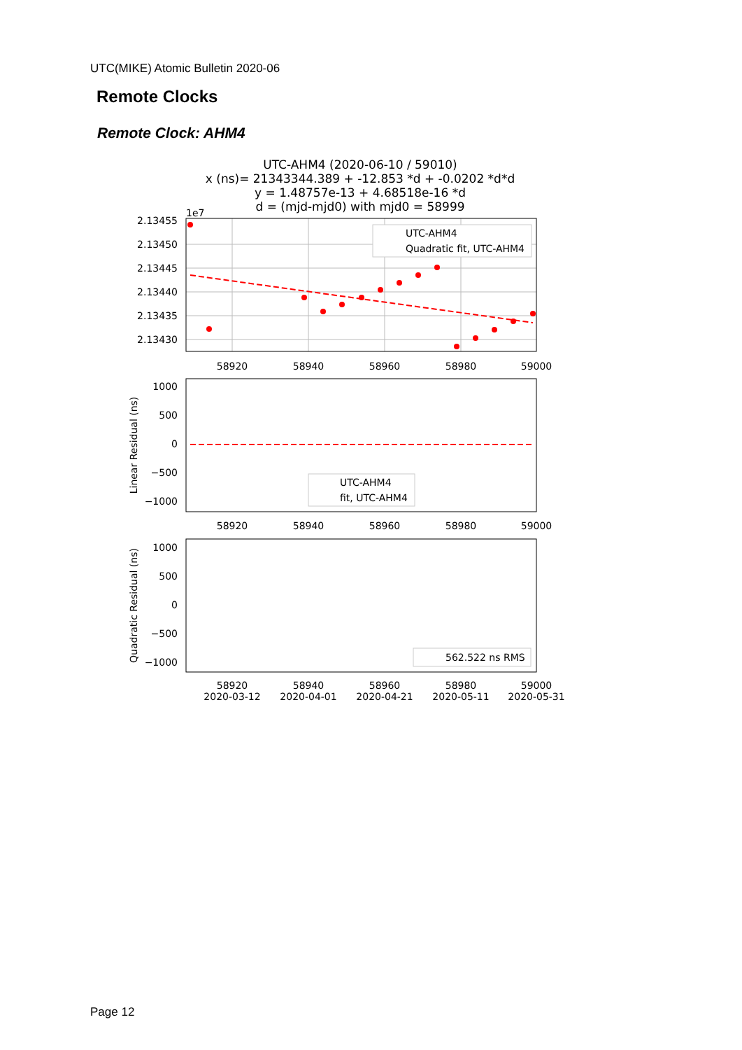UTC(MIKE) Atomic Bulletin 2020-06
Remote Clocks
Remote Clock: AHM4
UTC-AHM4 (2020-06-10 / 59010)
x (ns)= 21343344.389 + -12.853 *d + -0.0202 *d*d
y = 1.48757e-13 + 4.68518e-16 *d
d = (mjd-mjd0) with mjd0 = 58999
1e7
2.13455
2.13450
2.13445
2.13440
2.13435
2.13430
UTC-AHM4
Quadratic fit, UTC-AHM4
58920
58940
58960
58980
59000
1000
500
0
−500
−1000
Linear Residual (ns)
UTC-AHM4
fit, UTC-AHM4
58920
58940
58960
58980
59000
1000
500
0
−500
−1000
Quadratic Residual (ns)
562.522 ns RMS
58920
58940
58960
58980
59000
2020-03-12
2020-04-01
2020-04-21
2020-05-11
2020-05-31
Page 12